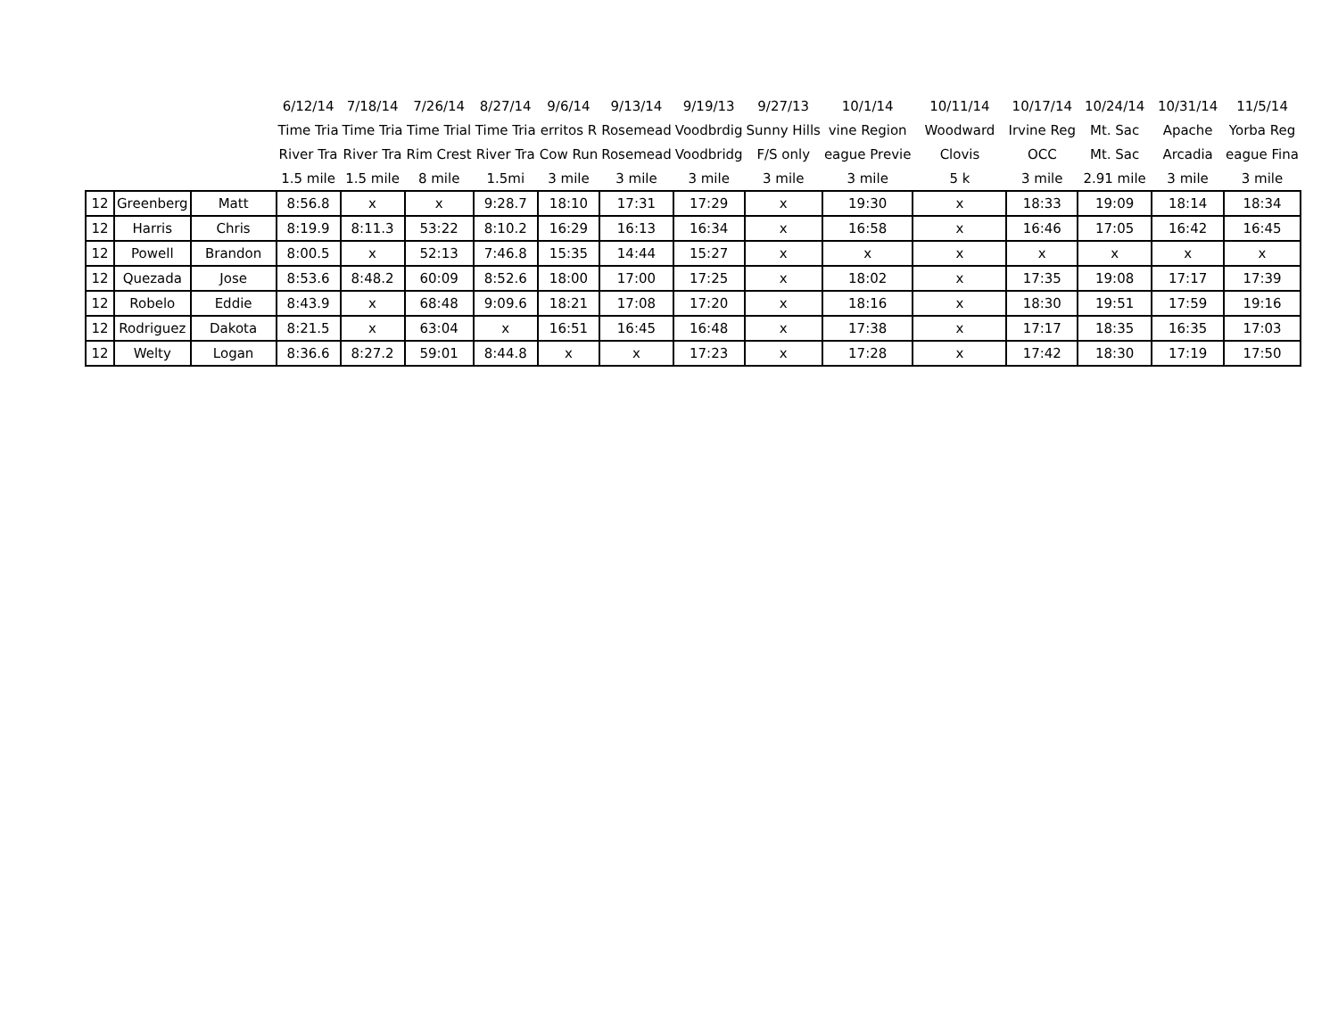| | | | 6/12/14 | 7/18/14 | 7/26/14 | 8/27/14 | 9/6/14 | 9/13/14 | 9/19/13 | 9/27/13 | 10/1/14 | 10/11/14 | 10/17/14 | 10/24/14 | 10/31/14 | 11/5/14 |
| --- | --- | --- | --- | --- | --- | --- | --- | --- | --- | --- | --- | --- | --- | --- | --- | --- |
| | | | Time Tria | Time Tria | Time Trial | Time Tria | erritos R | Rosemead | Voodbrdig | Sunny Hills | vine Region | Woodward | Irvine Reg | Mt. Sac | Apache | Yorba Reg |
| | | | River Tra | River Tra | Rim Crest | River Tra | Cow Run | Rosemead | Voodbridg | F/S only | eague Previe | Clovis | OCC | Mt. Sac | Arcadia | eague Fina |
| | | | 1.5 mile | 1.5 mile | 8 mile | 1.5mi | 3 mile | 3 mile | 3 mile | 3 mile | 3 mile | 5 k | 3 mile | 2.91 mile | 3 mile | 3 mile |
| 12 | Greenberg | Matt | 8:56.8 | x | x | 9:28.7 | 18:10 | 17:31 | 17:29 | x | 19:30 | x | 18:33 | 19:09 | 18:14 | 18:34 |
| 12 | Harris | Chris | 8:19.9 | 8:11.3 | 53:22 | 8:10.2 | 16:29 | 16:13 | 16:34 | x | 16:58 | x | 16:46 | 17:05 | 16:42 | 16:45 |
| 12 | Powell | Brandon | 8:00.5 | x | 52:13 | 7:46.8 | 15:35 | 14:44 | 15:27 | x | x | x | x | x | x | x |
| 12 | Quezada | Jose | 8:53.6 | 8:48.2 | 60:09 | 8:52.6 | 18:00 | 17:00 | 17:25 | x | 18:02 | x | 17:35 | 19:08 | 17:17 | 17:39 |
| 12 | Robelo | Eddie | 8:43.9 | x | 68:48 | 9:09.6 | 18:21 | 17:08 | 17:20 | x | 18:16 | x | 18:30 | 19:51 | 17:59 | 19:16 |
| 12 | Rodriguez | Dakota | 8:21.5 | x | 63:04 | x | 16:51 | 16:45 | 16:48 | x | 17:38 | x | 17:17 | 18:35 | 16:35 | 17:03 |
| 12 | Welty | Logan | 8:36.6 | 8:27.2 | 59:01 | 8:44.8 | x | x | 17:23 | x | 17:28 | x | 17:42 | 18:30 | 17:19 | 17:50 |